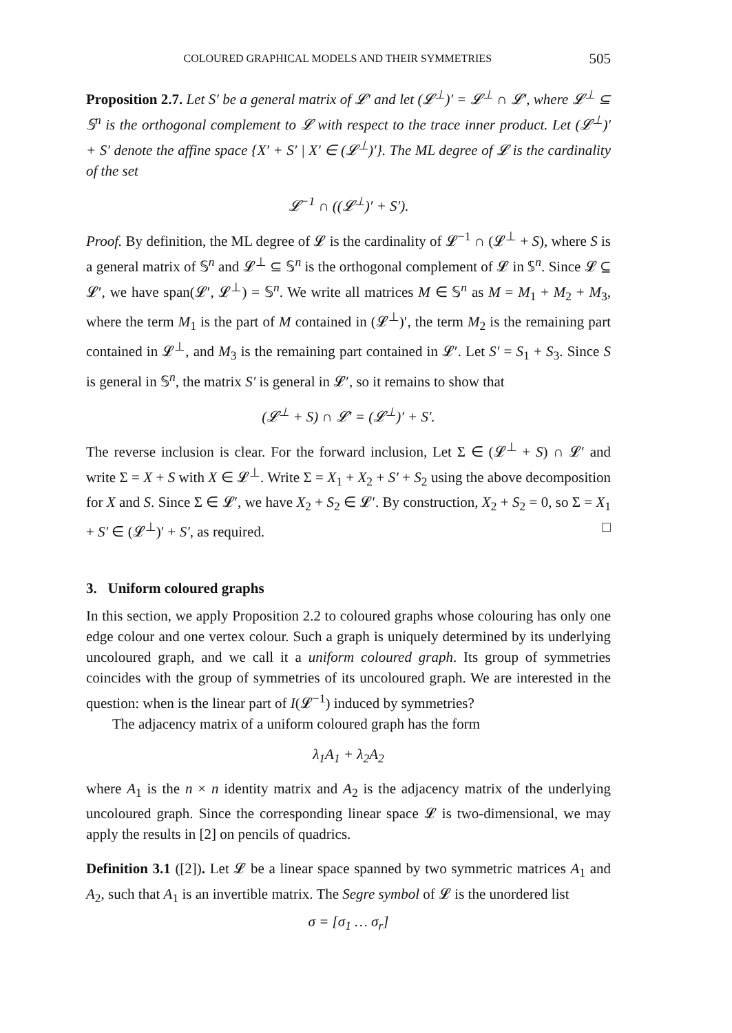COLOURED GRAPHICAL MODELS AND THEIR SYMMETRIES 505
Proposition 2.7. Let S′ be a general matrix of 𝓛′ and let (𝓛<sup>⊥</sup>)′ = 𝓛<sup>⊥</sup> ∩ 𝓛′, where 𝓛<sup>⊥</sup> ⊆ 𝕊<sup>n</sup> is the orthogonal complement to 𝓛 with respect to the trace inner product. Let (𝓛<sup>⊥</sup>)′ + S′ denote the affine space {X′ + S′ | X′ ∈ (𝓛<sup>⊥</sup>)′}. The ML degree of 𝓛 is the cardinality of the set
𝓛<sup>−1</sup> ∩ ((𝓛<sup>⊥</sup>)′ + S′).
Proof. By definition, the ML degree of 𝓛 is the cardinality of 𝓛<sup>−1</sup> ∩ (𝓛<sup>⊥</sup> + S), where S is a general matrix of 𝕊<sup>n</sup> and 𝓛<sup>⊥</sup> ⊆ 𝕊<sup>n</sup> is the orthogonal complement of 𝓛 in 𝕊<sup>n</sup>. Since 𝓛 ⊆ 𝓛′, we have span(𝓛′, 𝓛<sup>⊥</sup>) = 𝕊<sup>n</sup>. We write all matrices M ∈ 𝕊<sup>n</sup> as M = M<sub>1</sub> + M<sub>2</sub> + M<sub>3</sub>, where the term M<sub>1</sub> is the part of M contained in (𝓛<sup>⊥</sup>)′, the term M<sub>2</sub> is the remaining part contained in 𝓛<sup>⊥</sup>, and M<sub>3</sub> is the remaining part contained in 𝓛′. Let S′ = S<sub>1</sub> + S<sub>3</sub>. Since S is general in 𝕊<sup>n</sup>, the matrix S′ is general in 𝓛′, so it remains to show that
(𝓛<sup>⊥</sup> + S) ∩ 𝓛′ = (𝓛<sup>⊥</sup>)′ + S′.
The reverse inclusion is clear. For the forward inclusion, Let Σ ∈ (𝓛<sup>⊥</sup> + S) ∩ 𝓛′ and write Σ = X + S with X ∈ 𝓛<sup>⊥</sup>. Write Σ = X<sub>1</sub> + X<sub>2</sub> + S′ + S<sub>2</sub> using the above decomposition for X and S. Since Σ ∈ 𝓛′, we have X<sub>2</sub> + S<sub>2</sub> ∈ 𝓛′. By construction, X<sub>2</sub> + S<sub>2</sub> = 0, so Σ = X<sub>1</sub> + S′ ∈ (𝓛<sup>⊥</sup>)′ + S′, as required. □
3. Uniform coloured graphs
In this section, we apply Proposition 2.2 to coloured graphs whose colouring has only one edge colour and one vertex colour. Such a graph is uniquely determined by its underlying uncoloured graph, and we call it a uniform coloured graph. Its group of symmetries coincides with the group of symmetries of its uncoloured graph. We are interested in the question: when is the linear part of I(𝓛<sup>−1</sup>) induced by symmetries?
The adjacency matrix of a uniform coloured graph has the form
λ<sub>1</sub>A<sub>1</sub> + λ<sub>2</sub>A<sub>2</sub>
where A<sub>1</sub> is the n × n identity matrix and A<sub>2</sub> is the adjacency matrix of the underlying uncoloured graph. Since the corresponding linear space 𝓛 is two-dimensional, we may apply the results in [2] on pencils of quadrics.
Definition 3.1 ([2]). Let 𝓛 be a linear space spanned by two symmetric matrices A<sub>1</sub> and A<sub>2</sub>, such that A<sub>1</sub> is an invertible matrix. The Segre symbol of 𝓛 is the unordered list
σ = [σ<sub>1</sub> … σ<sub>r</sub>]